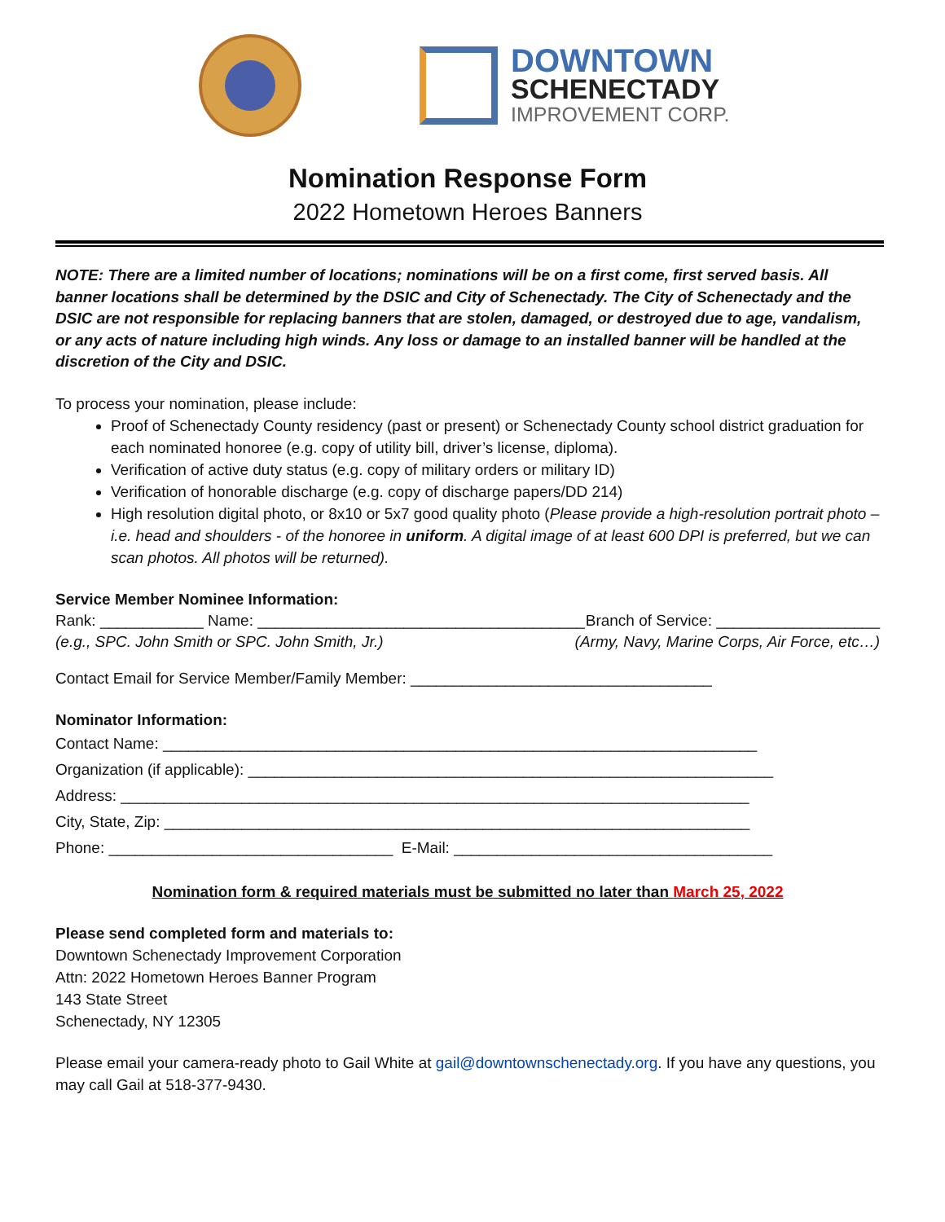DOWNTOWN
SCHENECTADY
IMPROVEMENT CORP.
Nomination Response Form
2022 Hometown Heroes Banners
NOTE: There are a limited number of locations; nominations will be on a first come, first served basis. All banner locations shall be determined by the DSIC and City of Schenectady. The City of Schenectady and the DSIC are not responsible for replacing banners that are stolen, damaged, or destroyed due to age, vandalism, or any acts of nature including high winds. Any loss or damage to an installed banner will be handled at the discretion of the City and DSIC.
To process your nomination, please include:
Proof of Schenectady County residency (past or present) or Schenectady County school district graduation for each nominated honoree (e.g. copy of utility bill, driver’s license, diploma).
Verification of active duty status (e.g. copy of military orders or military ID)
Verification of honorable discharge (e.g. copy of discharge papers/DD 214)
High resolution digital photo, or 8x10 or 5x7 good quality photo (Please provide a high-resolution portrait photo – i.e. head and shoulders - of the honoree in uniform. A digital image of at least 600 DPI is preferred, but we can scan photos. All photos will be returned).
Service Member Nominee Information:
Rank: ____________ Name: ______________________________________ Branch of Service: ___________________
(e.g., SPC. John Smith or SPC. John Smith, Jr.) (Army, Navy, Marine Corps, Air Force, etc…)
Contact Email for Service Member/Family Member: ___________________________________
Nominator Information:
Contact Name: _____________________________________________________________________
Organization (if applicable): _____________________________________________________________
Address: _________________________________________________________________________
City, State, Zip: ____________________________________________________________________
Phone: _________________________________ E-Mail: _____________________________________
Nomination form & required materials must be submitted no later than March 25, 2022
Please send completed form and materials to:
Downtown Schenectady Improvement Corporation
Attn: 2022 Hometown Heroes Banner Program
143 State Street
Schenectady, NY 12305
Please email your camera-ready photo to Gail White at gail@downtownschenectady.org. If you have any questions, you may call Gail at 518-377-9430.